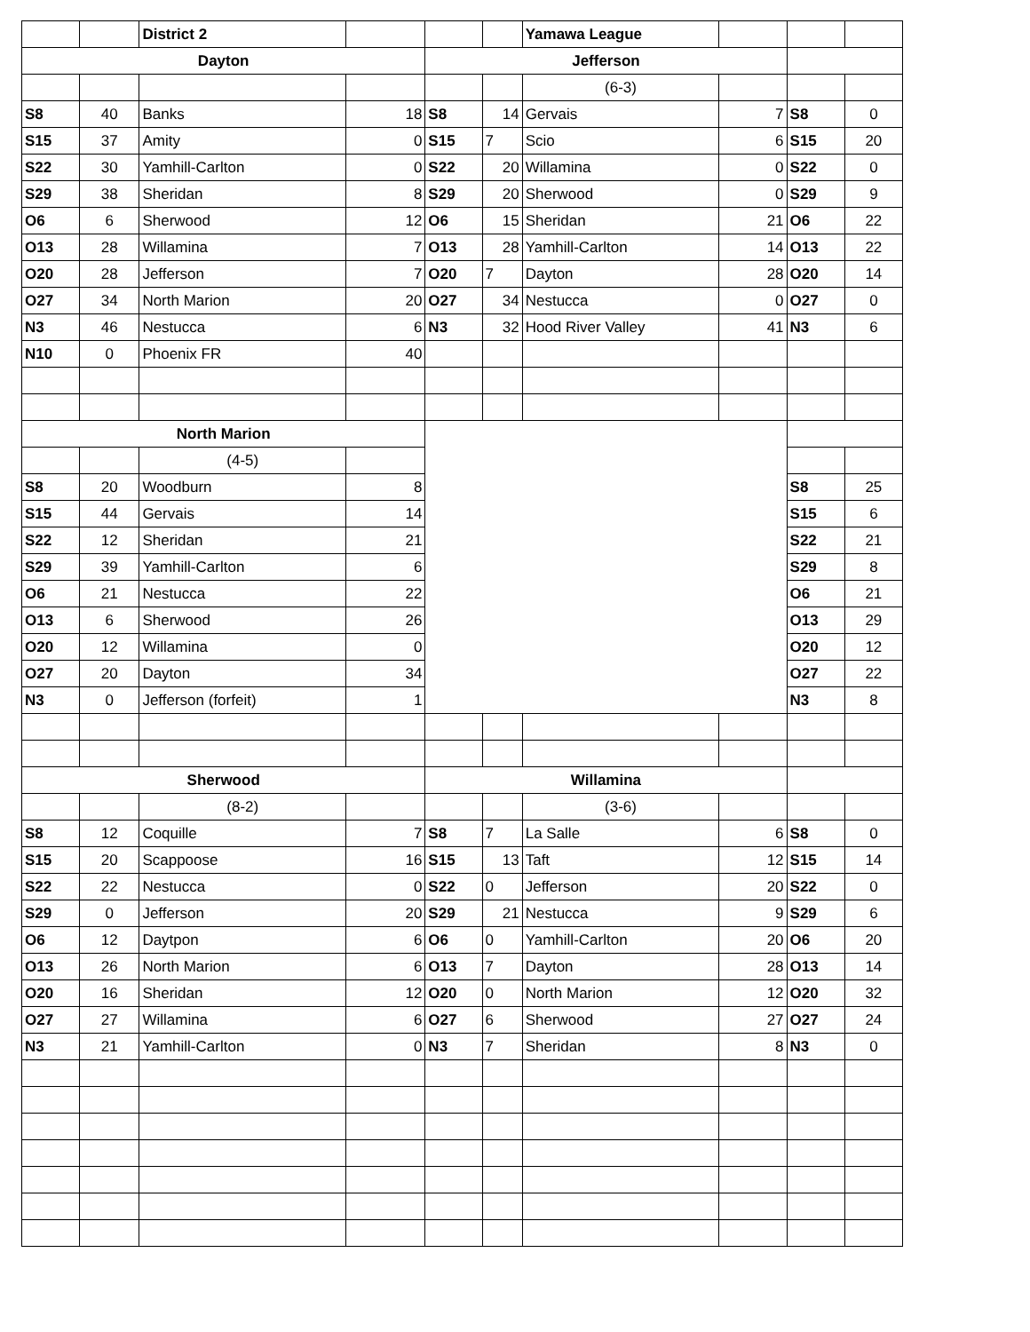| | | District 2 | | | | Yamawa League | | | |
| Dayton | | | | Jefferson | | | | | |
| | | | | | | (6-3) | | | |
| S8 | 40 | Banks | 18 | S8 | 14 | Gervais | 7 | S8 | 0 |
| S15 | 37 | Amity | 0 | S15 | 7 | Scio | 6 | S15 | 20 |
| S22 | 30 | Yamhill-Carlton | 0 | S22 | 20 | Willamina | 0 | S22 | 0 |
| S29 | 38 | Sheridan | 8 | S29 | 20 | Sherwood | 0 | S29 | 9 |
| O6 | 6 | Sherwood | 12 | O6 | 15 | Sheridan | 21 | O6 | 22 |
| O13 | 28 | Willamina | 7 | O13 | 28 | Yamhill-Carlton | 14 | O13 | 22 |
| O20 | 28 | Jefferson | 7 | O20 | 7 | Dayton | 28 | O20 | 14 |
| O27 | 34 | North Marion | 20 | O27 | 34 | Nestucca | 0 | O27 | 0 |
| N3 | 46 | Nestucca | 6 | N3 | 32 | Hood River Valley | 41 | N3 | 6 |
| N10 | 0 | Phoenix FR | 40 | | | | | | |
| North Marion | | | | | | | | | |
| | | (4-5) | | | | | | | |
| S8 | 20 | Woodburn | 8 | | | | | S8 | 25 |
| S15 | 44 | Gervais | 14 | | | | | S15 | 6 |
| S22 | 12 | Sheridan | 21 | | | | | S22 | 21 |
| S29 | 39 | Yamhill-Carlton | 6 | | | | | S29 | 8 |
| O6 | 21 | Nestucca | 22 | | | | | O6 | 21 |
| O13 | 6 | Sherwood | 26 | | | | | O13 | 29 |
| O20 | 12 | Willamina | 0 | | | | | O20 | 12 |
| O27 | 20 | Dayton | 34 | | | | | O27 | 22 |
| N3 | 0 | Jefferson (forfeit) | 1 | | | | | N3 | 8 |
| Sherwood | | | | Willamina | | | | | |
| | | (8-2) | | | | (3-6) | | | |
| S8 | 12 | Coquille | 7 | S8 | 7 | La Salle | 6 | S8 | 0 |
| S15 | 20 | Scappoose | 16 | S15 | 13 | Taft | 12 | S15 | 14 |
| S22 | 22 | Nestucca | 0 | S22 | 0 | Jefferson | 20 | S22 | 0 |
| S29 | 0 | Jefferson | 20 | S29 | 21 | Nestucca | 9 | S29 | 6 |
| O6 | 12 | Daytpon | 6 | O6 | 0 | Yamhill-Carlton | 20 | O6 | 20 |
| O13 | 26 | North Marion | 6 | O13 | 7 | Dayton | 28 | O13 | 14 |
| O20 | 16 | Sheridan | 12 | O20 | 0 | North Marion | 12 | O20 | 32 |
| O27 | 27 | Willamina | 6 | O27 | 6 | Sherwood | 27 | O27 | 24 |
| N3 | 21 | Yamhill-Carlton | 0 | N3 | 7 | Sheridan | 8 | N3 | 0 |